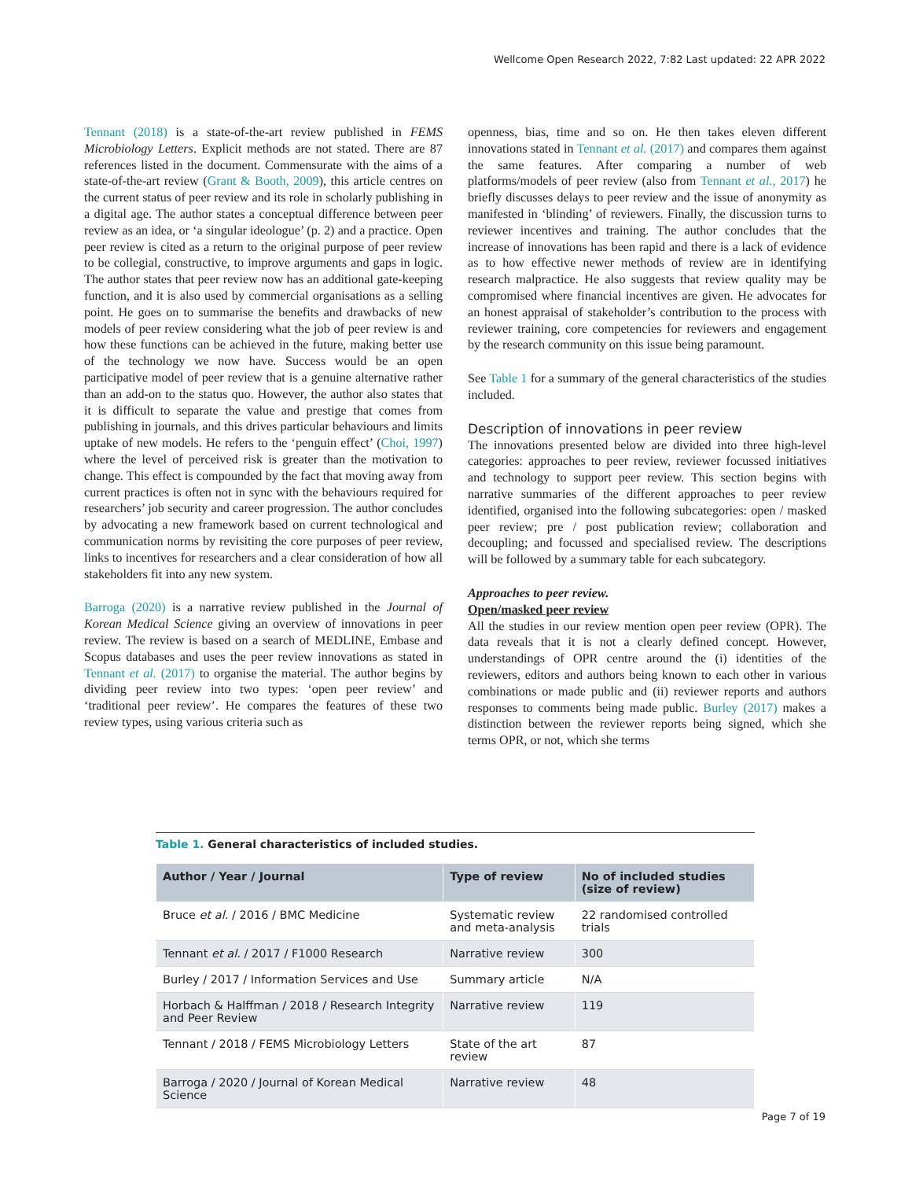Wellcome Open Research 2022, 7:82 Last updated: 22 APR 2022
Tennant (2018) is a state-of-the-art review published in FEMS Microbiology Letters. Explicit methods are not stated. There are 87 references listed in the document. Commensurate with the aims of a state-of-the-art review (Grant & Booth, 2009), this article centres on the current status of peer review and its role in scholarly publishing in a digital age. The author states a conceptual difference between peer review as an idea, or ‘a singular ideologue’ (p. 2) and a practice. Open peer review is cited as a return to the original purpose of peer review to be collegial, constructive, to improve arguments and gaps in logic. The author states that peer review now has an additional gate-keeping function, and it is also used by commercial organisations as a selling point. He goes on to summarise the benefits and drawbacks of new models of peer review considering what the job of peer review is and how these functions can be achieved in the future, making better use of the technology we now have. Success would be an open participative model of peer review that is a genuine alternative rather than an add-on to the status quo. However, the author also states that it is difficult to separate the value and prestige that comes from publishing in journals, and this drives particular behaviours and limits uptake of new models. He refers to the ‘penguin effect’ (Choi, 1997) where the level of perceived risk is greater than the motivation to change. This effect is compounded by the fact that moving away from current practices is often not in sync with the behaviours required for researchers’ job security and career progression. The author concludes by advocating a new framework based on current technological and communication norms by revisiting the core purposes of peer review, links to incentives for researchers and a clear consideration of how all stakeholders fit into any new system.
Barroga (2020) is a narrative review published in the Journal of Korean Medical Science giving an overview of innovations in peer review. The review is based on a search of MEDLINE, Embase and Scopus databases and uses the peer review innovations as stated in Tennant et al. (2017) to organise the material. The author begins by dividing peer review into two types: ‘open peer review’ and ‘traditional peer review’. He compares the features of these two review types, using various criteria such as
openness, bias, time and so on. He then takes eleven different innovations stated in Tennant et al. (2017) and compares them against the same features. After comparing a number of web platforms/models of peer review (also from Tennant et al., 2017) he briefly discusses delays to peer review and the issue of anonymity as manifested in ‘blinding’ of reviewers. Finally, the discussion turns to reviewer incentives and training. The author concludes that the increase of innovations has been rapid and there is a lack of evidence as to how effective newer methods of review are in identifying research malpractice. He also suggests that review quality may be compromised where financial incentives are given. He advocates for an honest appraisal of stakeholder’s contribution to the process with reviewer training, core competencies for reviewers and engagement by the research community on this issue being paramount.
See Table 1 for a summary of the general characteristics of the studies included.
Description of innovations in peer review
The innovations presented below are divided into three high-level categories: approaches to peer review, reviewer focussed initiatives and technology to support peer review. This section begins with narrative summaries of the different approaches to peer review identified, organised into the following subcategories: open / masked peer review; pre / post publication review; collaboration and decoupling; and focussed and specialised review. The descriptions will be followed by a summary table for each subcategory.
Approaches to peer review.
Open/masked peer review
All the studies in our review mention open peer review (OPR). The data reveals that it is not a clearly defined concept. However, understandings of OPR centre around the (i) identities of the reviewers, editors and authors being known to each other in various combinations or made public and (ii) reviewer reports and authors responses to comments being made public. Burley (2017) makes a distinction between the reviewer reports being signed, which she terms OPR, or not, which she terms
Table 1. General characteristics of included studies.
| Author / Year / Journal | Type of review | No of included studies (size of review) |
| --- | --- | --- |
| Bruce et al. / 2016 / BMC Medicine | Systematic review and meta-analysis | 22 randomised controlled trials |
| Tennant et al. / 2017 / F1000 Research | Narrative review | 300 |
| Burley / 2017 / Information Services and Use | Summary article | N/A |
| Horbach & Halffman / 2018 / Research Integrity and Peer Review | Narrative review | 119 |
| Tennant / 2018 / FEMS Microbiology Letters | State of the art review | 87 |
| Barroga / 2020 / Journal of Korean Medical Science | Narrative review | 48 |
Page 7 of 19